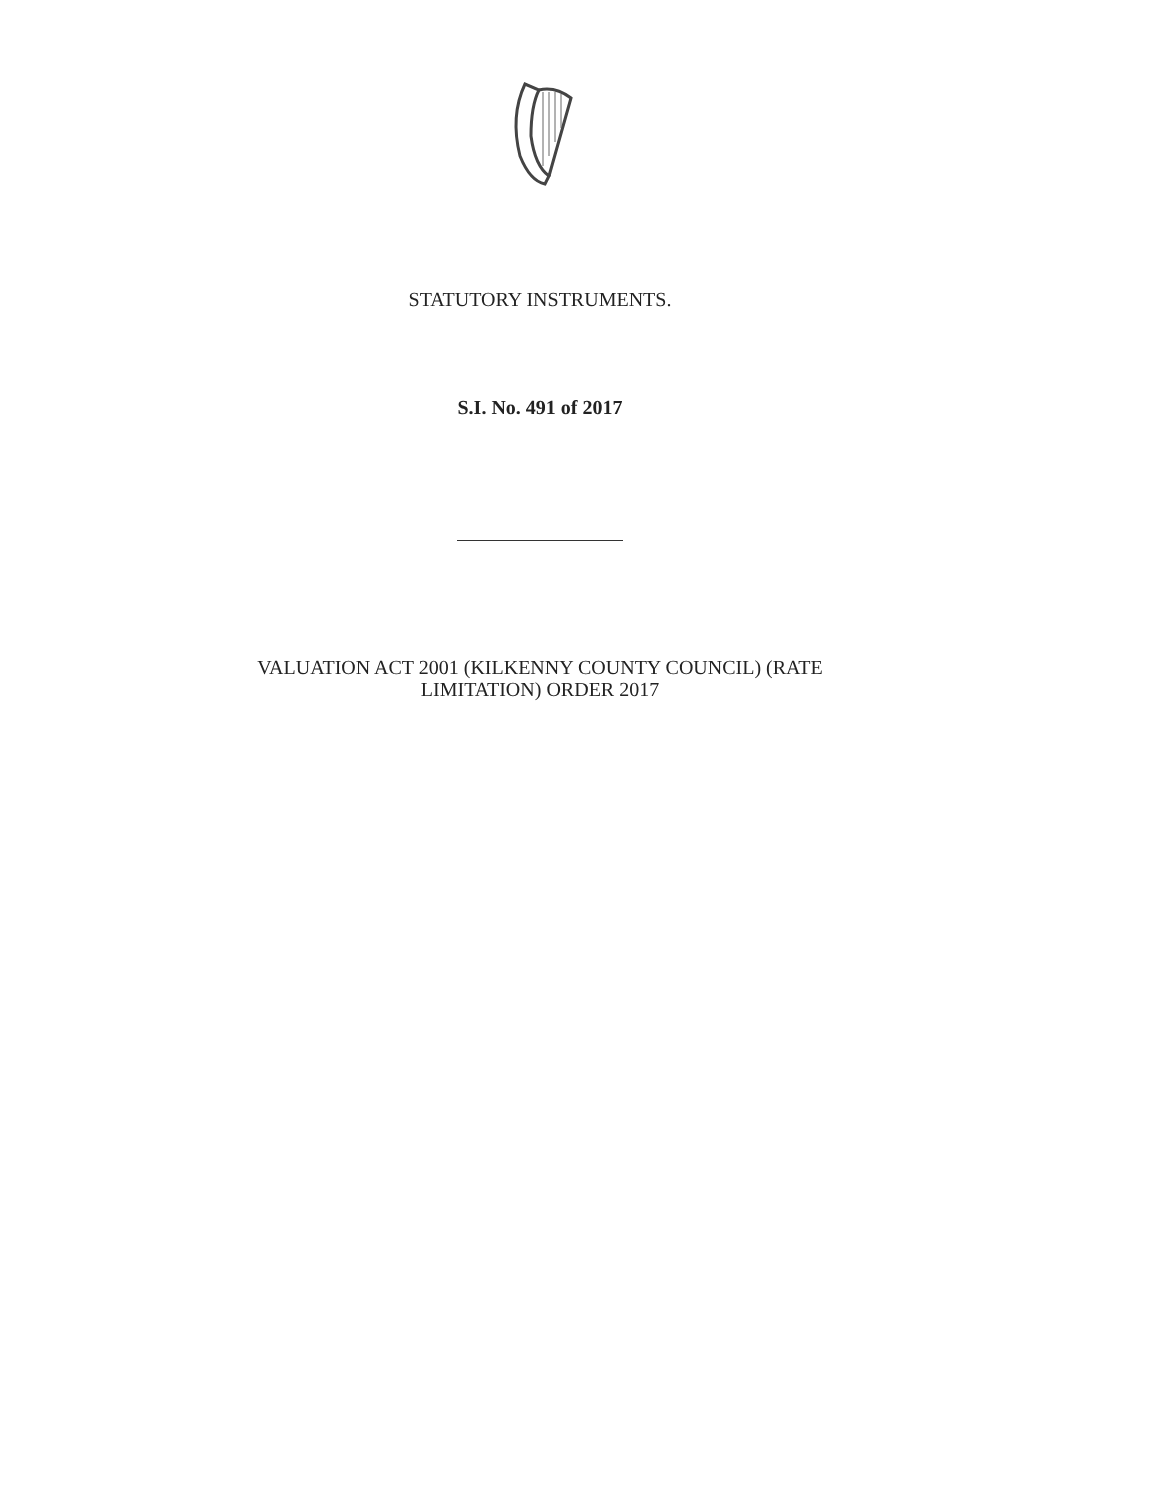STATUTORY INSTRUMENTS.
S.I. No. 491 of 2017
VALUATION ACT 2001 (KILKENNY COUNTY COUNCIL) (RATE
LIMITATION) ORDER 2017